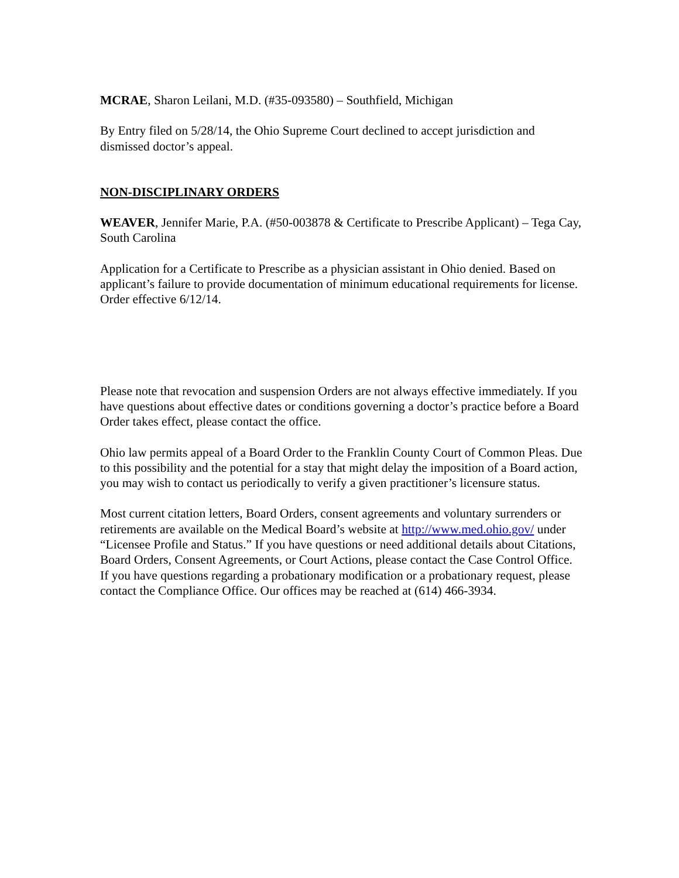MCRAE, Sharon Leilani, M.D. (#35-093580) – Southfield, Michigan
By Entry filed on 5/28/14, the Ohio Supreme Court declined to accept jurisdiction and dismissed doctor’s appeal.
NON-DISCIPLINARY ORDERS
WEAVER, Jennifer Marie, P.A. (#50-003878 & Certificate to Prescribe Applicant) – Tega Cay, South Carolina
Application for a Certificate to Prescribe as a physician assistant in Ohio denied. Based on applicant’s failure to provide documentation of minimum educational requirements for license. Order effective 6/12/14.
Please note that revocation and suspension Orders are not always effective immediately. If you have questions about effective dates or conditions governing a doctor’s practice before a Board Order takes effect, please contact the office.
Ohio law permits appeal of a Board Order to the Franklin County Court of Common Pleas. Due to this possibility and the potential for a stay that might delay the imposition of a Board action, you may wish to contact us periodically to verify a given practitioner’s licensure status.
Most current citation letters, Board Orders, consent agreements and voluntary surrenders or retirements are available on the Medical Board’s website at http://www.med.ohio.gov/ under “Licensee Profile and Status.” If you have questions or need additional details about Citations, Board Orders, Consent Agreements, or Court Actions, please contact the Case Control Office. If you have questions regarding a probationary modification or a probationary request, please contact the Compliance Office. Our offices may be reached at (614) 466-3934.